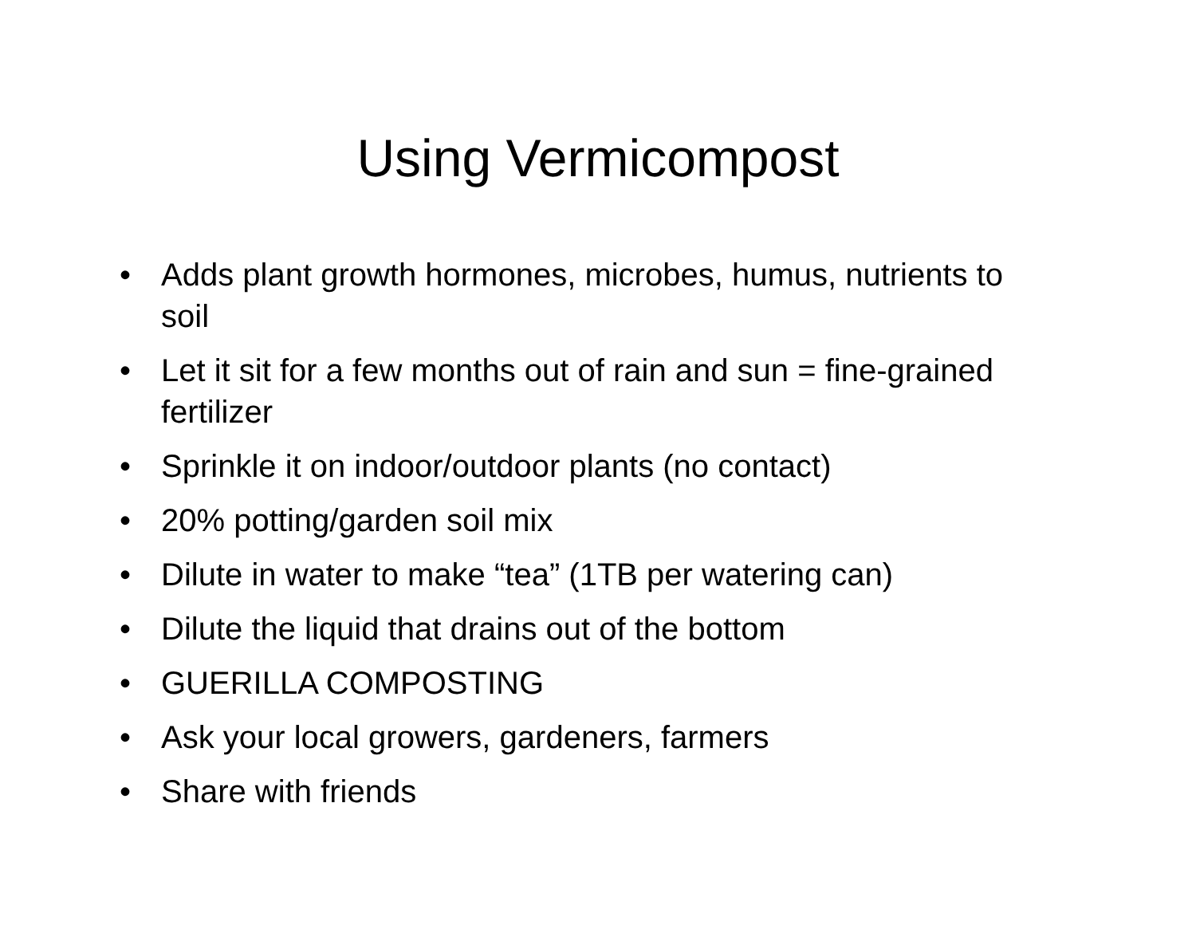Using Vermicompost
• Adds plant growth hormones, microbes, humus, nutrients to soil
• Let it sit for a few months out of rain and sun = fine-grained fertilizer
• Sprinkle it on indoor/outdoor plants (no contact)
• 20% potting/garden soil mix
• Dilute in water to make “tea” (1TB per watering can)
• Dilute the liquid that drains out of the bottom
• GUERILLA COMPOSTING
• Ask your local growers, gardeners, farmers
• Share with friends